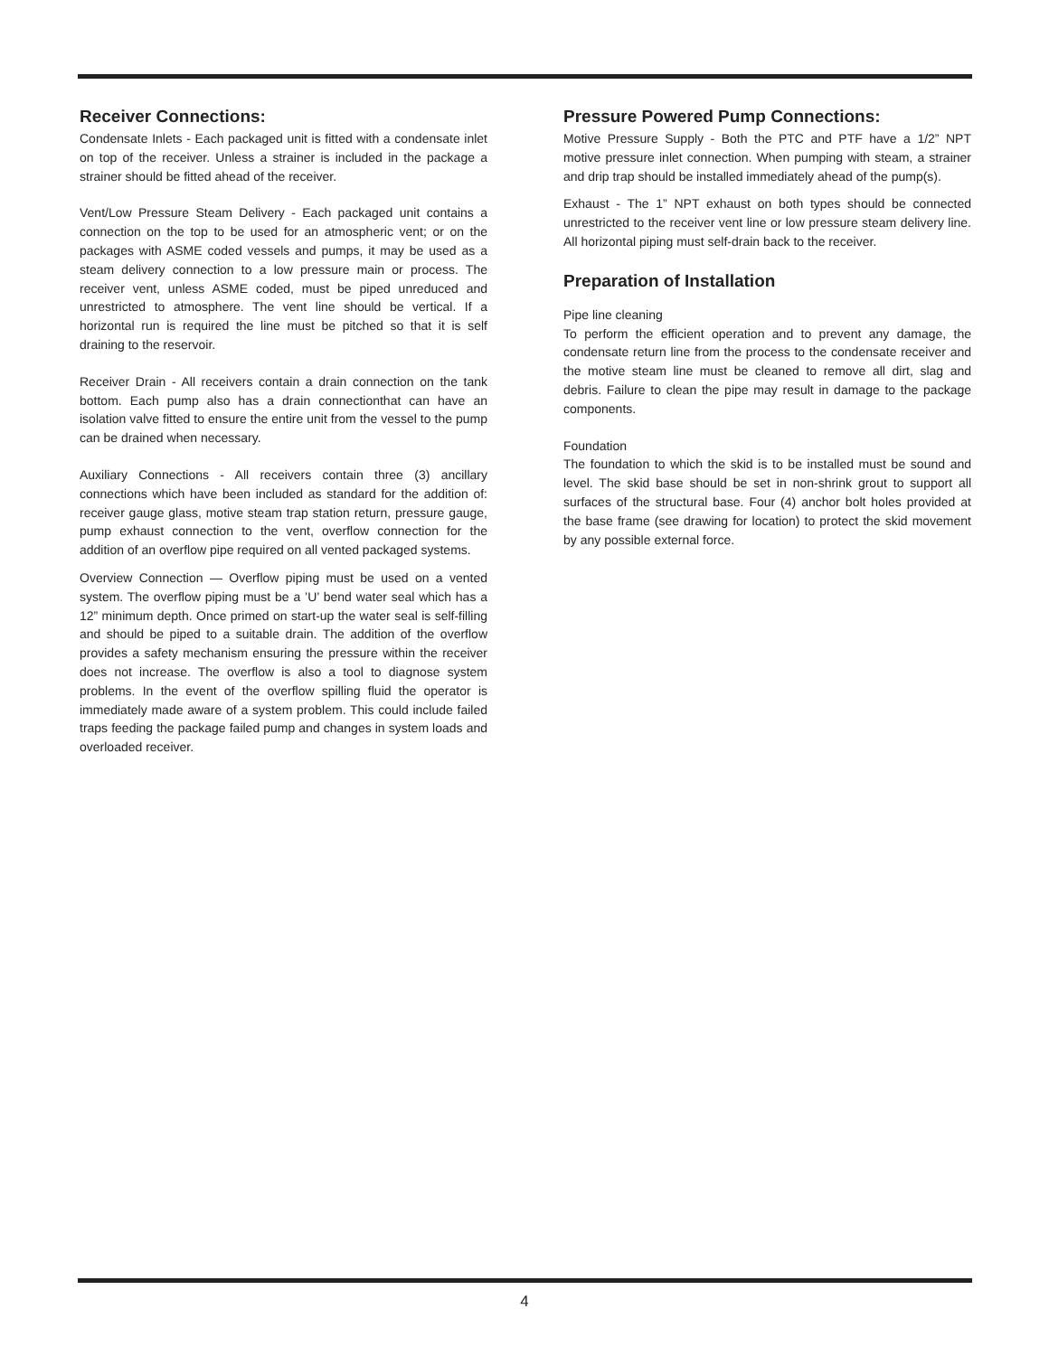Receiver Connections:
Condensate Inlets - Each packaged unit is fitted with a condensate inlet on top of the receiver. Unless a strainer is included in the package a strainer should be fitted ahead of the receiver.
Vent/Low Pressure Steam Delivery - Each packaged unit contains a connection on the top to be used for an atmospheric vent; or on the packages with ASME coded vessels and pumps, it may be used as a steam delivery connection to a low pressure main or process. The receiver vent, unless ASME coded, must be piped unreduced and unrestricted to atmosphere. The vent line should be vertical. If a horizontal run is required the line must be pitched so that it is self draining to the reservoir.
Receiver Drain - All receivers contain a drain connection on the tank bottom. Each pump also has a drain connectionthat can have an isolation valve fitted to ensure the entire unit from the vessel to the pump can be drained when necessary.
Auxiliary Connections - All receivers contain three (3) ancillary connections which have been included as standard for the addition of: receiver gauge glass, motive steam trap station return, pressure gauge, pump exhaust connection to the vent, overflow connection for the addition of an overflow pipe required on all vented packaged systems.
Overview Connection — Overflow piping must be used on a vented system. The overflow piping must be a ’U’ bend water seal which has a 12” minimum depth. Once primed on start-up the water seal is self-filling and should be piped to a suitable drain. The addition of the overflow provides a safety mechanism ensuring the pressure within the receiver does not increase. The overflow is also a tool to diagnose system problems. In the event of the overflow spilling fluid the operator is immediately made aware of a system problem. This could include failed traps feeding the package failed pump and changes in system loads and overloaded receiver.
Pressure Powered Pump Connections:
Motive Pressure Supply - Both the PTC and PTF have a 1/2” NPT motive pressure inlet connection. When pumping with steam, a strainer and drip trap should be installed immediately ahead of the pump(s).
Exhaust - The 1” NPT exhaust on both types should be connected unrestricted to the receiver vent line or low pressure steam delivery line. All horizontal piping must self-drain back to the receiver.
Preparation of Installation
Pipe line cleaning
To perform the efficient operation and to prevent any damage, the condensate return line from the process to the condensate receiver and the motive steam line must be cleaned to remove all dirt, slag and debris. Failure to clean the pipe may result in damage to the package components.
Foundation
The foundation to which the skid is to be installed must be sound and level. The skid base should be set in non-shrink grout to support all surfaces of the structural base. Four (4) anchor bolt holes provided at the base frame (see drawing for location) to protect the skid movement by any possible external force.
4